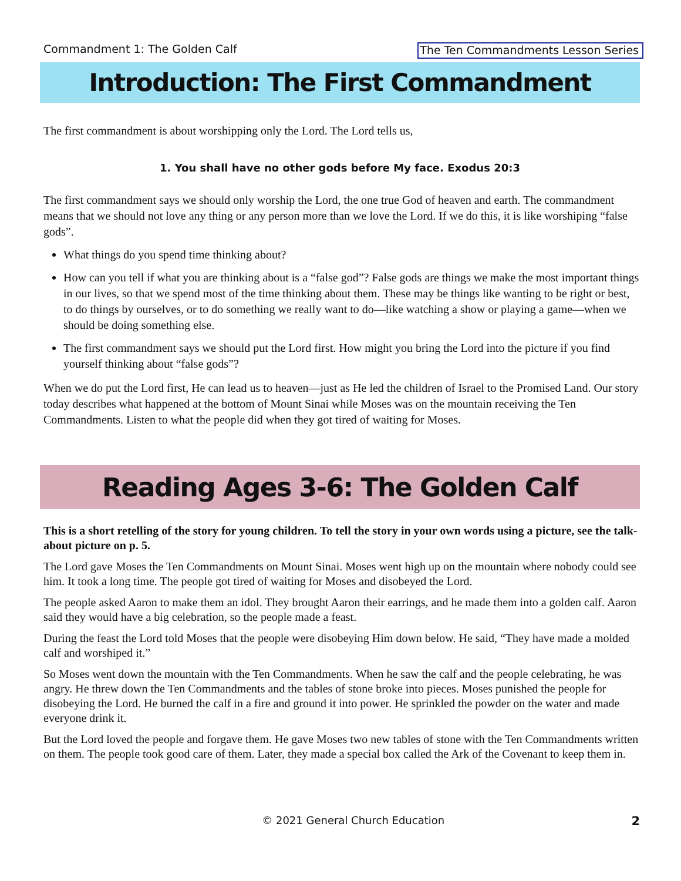Commandment 1: The Golden Calf The Ten Commandments Lesson Series
Introduction: The First Commandment
The first commandment is about worshipping only the Lord. The Lord tells us,
1. You shall have no other gods before My face. Exodus 20:3
The first commandment says we should only worship the Lord, the one true God of heaven and earth. The commandment means that we should not love any thing or any person more than we love the Lord. If we do this, it is like worshiping “false gods”.
What things do you spend time thinking about?
How can you tell if what you are thinking about is a “false god”? False gods are things we make the most important things in our lives, so that we spend most of the time thinking about them. These may be things like wanting to be right or best, to do things by ourselves, or to do something we really want to do—like watching a show or playing a game—when we should be doing something else.
The first commandment says we should put the Lord first. How might you bring the Lord into the picture if you find yourself thinking about “false gods”?
When we do put the Lord first, He can lead us to heaven—just as He led the children of Israel to the Promised Land. Our story today describes what happened at the bottom of Mount Sinai while Moses was on the mountain receiving the Ten Commandments. Listen to what the people did when they got tired of waiting for Moses.
Reading Ages 3-6: The Golden Calf
This is a short retelling of the story for young children. To tell the story in your own words using a picture, see the talk-about picture on p. 5.
The Lord gave Moses the Ten Commandments on Mount Sinai. Moses went high up on the mountain where nobody could see him. It took a long time. The people got tired of waiting for Moses and disobeyed the Lord.
The people asked Aaron to make them an idol. They brought Aaron their earrings, and he made them into a golden calf. Aaron said they would have a big celebration, so the people made a feast.
During the feast the Lord told Moses that the people were disobeying Him down below. He said, “They have made a molded calf and worshiped it.”
So Moses went down the mountain with the Ten Commandments. When he saw the calf and the people celebrating, he was angry. He threw down the Ten Commandments and the tables of stone broke into pieces. Moses punished the people for disobeying the Lord. He burned the calf in a fire and ground it into power. He sprinkled the powder on the water and made everyone drink it.
But the Lord loved the people and forgave them. He gave Moses two new tables of stone with the Ten Commandments written on them. The people took good care of them. Later, they made a special box called the Ark of the Covenant to keep them in.
© 2021 General Church Education 2